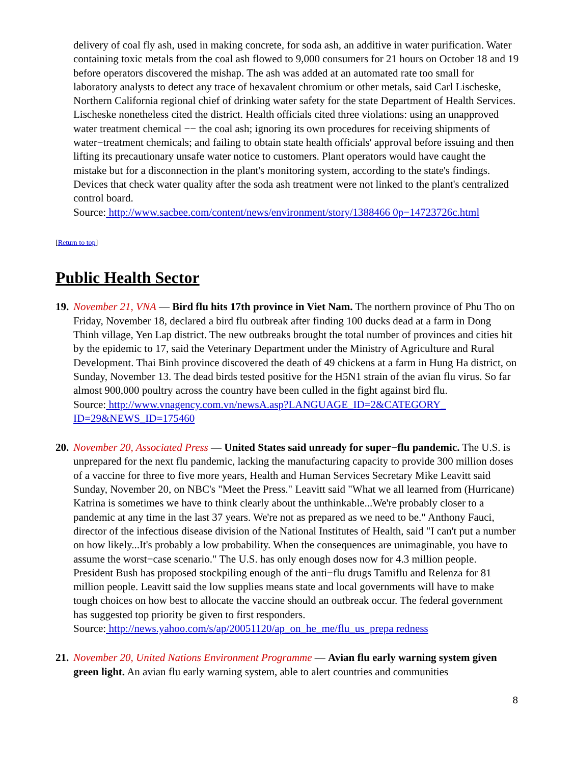delivery of coal fly ash, used in making concrete, for soda ash, an additive in water purification. Water containing toxic metals from the coal ash flowed to 9,000 consumers for 21 hours on October 18 and 19 before operators discovered the mishap. The ash was added at an automated rate too small for laboratory analysts to detect any trace of hexavalent chromium or other metals, said Carl Lischeske, Northern California regional chief of drinking water safety for the state Department of Health Services. Lischeske nonetheless cited the district. Health officials cited three violations: using an unapproved water treatment chemical −− the coal ash; ignoring its own procedures for receiving shipments of water−treatment chemicals; and failing to obtain state health officials' approval before issuing and then lifting its precautionary unsafe water notice to customers. Plant operators would have caught the mistake but for a disconnection in the plant's monitoring system, according to the state's findings. Devices that check water quality after the soda ash treatment were not linked to the plant's centralized control board.
Source: http://www.sacbee.com/content/news/environment/story/1388466 0p−14723726c.html
[Return to top]
Public Health Sector
19.
November 21, VNA — Bird flu hits 17th province in Viet Nam. The northern province of Phu Tho on Friday, November 18, declared a bird flu outbreak after finding 100 ducks dead at a farm in Dong Thinh village, Yen Lap district. The new outbreaks brought the total number of provinces and cities hit by the epidemic to 17, said the Veterinary Department under the Ministry of Agriculture and Rural Development. Thai Binh province discovered the death of 49 chickens at a farm in Hung Ha district, on Sunday, November 13. The dead birds tested positive for the H5N1 strain of the avian flu virus. So far almost 900,000 poultry across the country have been culled in the fight against bird flu.
Source: http://www.vnagency.com.vn/newsA.asp?LANGUAGE_ID=2&CATEGORY_ ID=29&NEWS_ID=175460
20.
November 20, Associated Press — United States said unready for super−flu pandemic. The U.S. is unprepared for the next flu pandemic, lacking the manufacturing capacity to provide 300 million doses of a vaccine for three to five more years, Health and Human Services Secretary Mike Leavitt said Sunday, November 20, on NBC's "Meet the Press." Leavitt said "What we all learned from (Hurricane) Katrina is sometimes we have to think clearly about the unthinkable...We're probably closer to a pandemic at any time in the last 37 years. We're not as prepared as we need to be." Anthony Fauci, director of the infectious disease division of the National Institutes of Health, said "I can't put a number on how likely...It's probably a low probability. When the consequences are unimaginable, you have to assume the worst−case scenario." The U.S. has only enough doses now for 4.3 million people. President Bush has proposed stockpiling enough of the anti−flu drugs Tamiflu and Relenza for 81 million people. Leavitt said the low supplies means state and local governments will have to make tough choices on how best to allocate the vaccine should an outbreak occur. The federal government has suggested top priority be given to first responders.
Source: http://news.yahoo.com/s/ap/20051120/ap_on_he_me/flu_us_prepa redness
21.
November 20, United Nations Environment Programme — Avian flu early warning system given green light. An avian flu early warning system, able to alert countries and communities
8